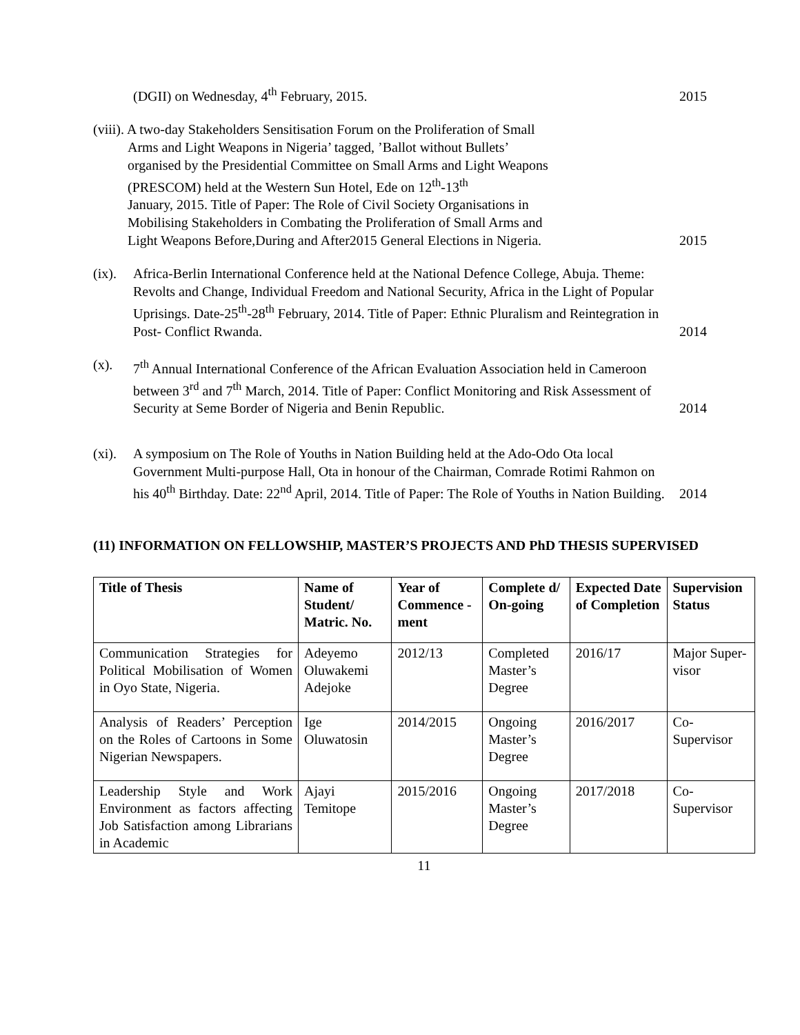(DGII) on Wednesday, 4<sup>th</sup> February, 2015.
2015
(viii). A two-day Stakeholders Sensitisation Forum on the Proliferation of Small
Arms and Light Weapons in Nigeria’ tagged, ’Ballot without Bullets’
organised by the Presidential Committee on Small Arms and Light Weapons
(PRESCOM) held at the Western Sun Hotel, Ede on 12<sup>th</sup>-13<sup>th</sup>
January, 2015. Title of Paper: The Role of Civil Society Organisations in
Mobilising Stakeholders in Combating the Proliferation of Small Arms and
Light Weapons Before,During and After2015 General Elections in Nigeria.
2015
(ix).
Africa-Berlin International Conference held at the National Defence College, Abuja. Theme: Revolts and Change, Individual Freedom and National Security, Africa in the Light of Popular Uprisings. Date-25<sup>th</sup>-28<sup>th</sup> February, 2014. Title of Paper: Ethnic Pluralism and Reintegration in Post- Conflict Rwanda.
2014
(x). 7<sup>th</sup> Annual International Conference of the African Evaluation Association held in Cameroon between 3<sup>rd</sup> and 7<sup>th</sup> March, 2014. Title of Paper: Conflict Monitoring and Risk Assessment of Security at Seme Border of Nigeria and Benin Republic.
2014
(xi).
A symposium on The Role of Youths in Nation Building held at the Ado-Odo Ota local Government Multi-purpose Hall, Ota in honour of the Chairman, Comrade Rotimi Rahmon on his 40<sup>th</sup> Birthday. Date: 22<sup>nd</sup> April, 2014. Title of Paper: The Role of Youths in Nation Building.
2014
(11) INFORMATION ON FELLOWSHIP, MASTER’S PROJECTS AND PhD THESIS SUPERVISED
| Title of Thesis | Name of Student/ Matric. No. | Year of Commence -ment | Complete d/ On-going | Expected Date of Completion | Supervision Status |
| --- | --- | --- | --- | --- | --- |
| Communication Strategies for Political Mobilisation of Women in Oyo State, Nigeria. | Adeyemo Oluwakemi Adejoke | 2012/13 | Completed Master’s Degree | 2016/17 | Major Super- visor |
| Analysis of Readers’ Perception on the Roles of Cartoons in Some Nigerian Newspapers. | Ige Oluwatosin | 2014/2015 | Ongoing Master’s Degree | 2016/2017 | Co-Supervisor |
| Leadership Style and Work Environment as factors affecting Job Satisfaction among Librarians in Academic | Ajayi Temitope | 2015/2016 | Ongoing Master’s Degree | 2017/2018 | Co-Supervisor |
11